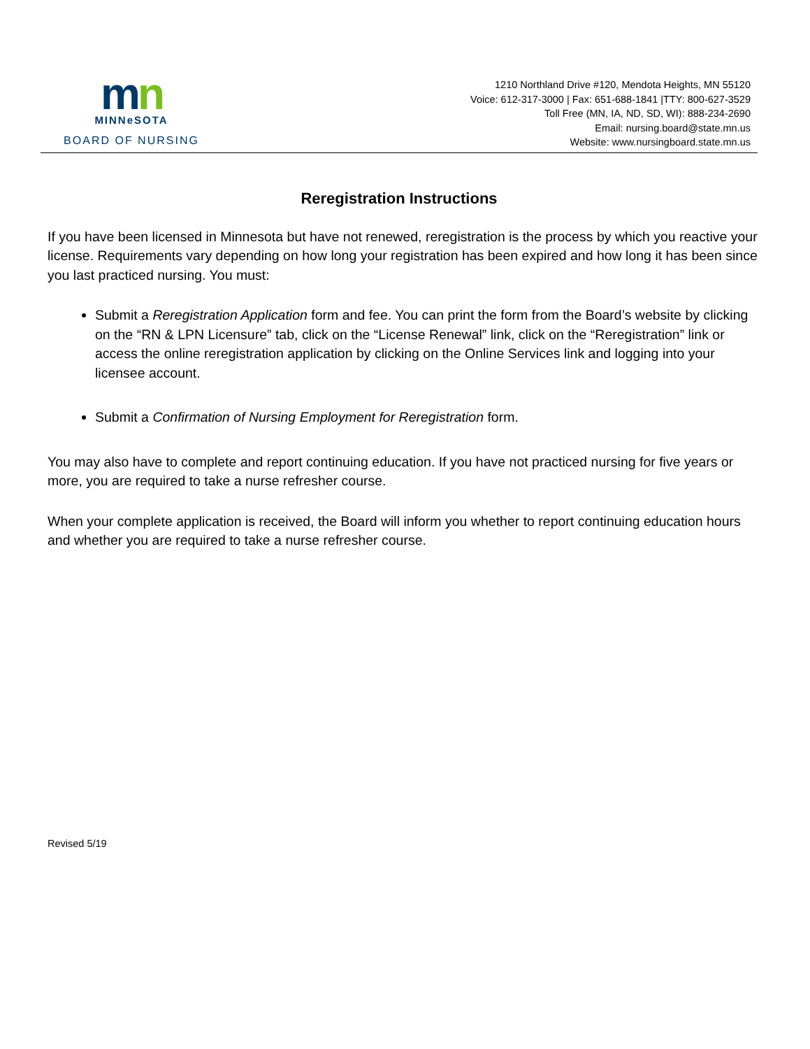mn
MINNeSOTA
BOARD OF NURSING
1210 Northland Drive #120, Mendota Heights, MN 55120
Voice: 612-317-3000 | Fax: 651-688-1841 |TTY: 800-627-3529
Toll Free (MN, IA, ND, SD, WI): 888-234-2690
Email: nursing.board@state.mn.us
Website: www.nursingboard.state.mn.us
Reregistration Instructions
If you have been licensed in Minnesota but have not renewed, reregistration is the process by which you reactive your license. Requirements vary depending on how long your registration has been expired and how long it has been since you last practiced nursing. You must:
Submit a Reregistration Application form and fee. You can print the form from the Board’s website by clicking on the “RN & LPN Licensure” tab, click on the “License Renewal” link, click on the “Reregistration” link or access the online reregistration application by clicking on the Online Services link and logging into your licensee account.
Submit a Confirmation of Nursing Employment for Reregistration form.
You may also have to complete and report continuing education. If you have not practiced nursing for five years or more, you are required to take a nurse refresher course.
When your complete application is received, the Board will inform you whether to report continuing education hours and whether you are required to take a nurse refresher course.
Revised 5/19